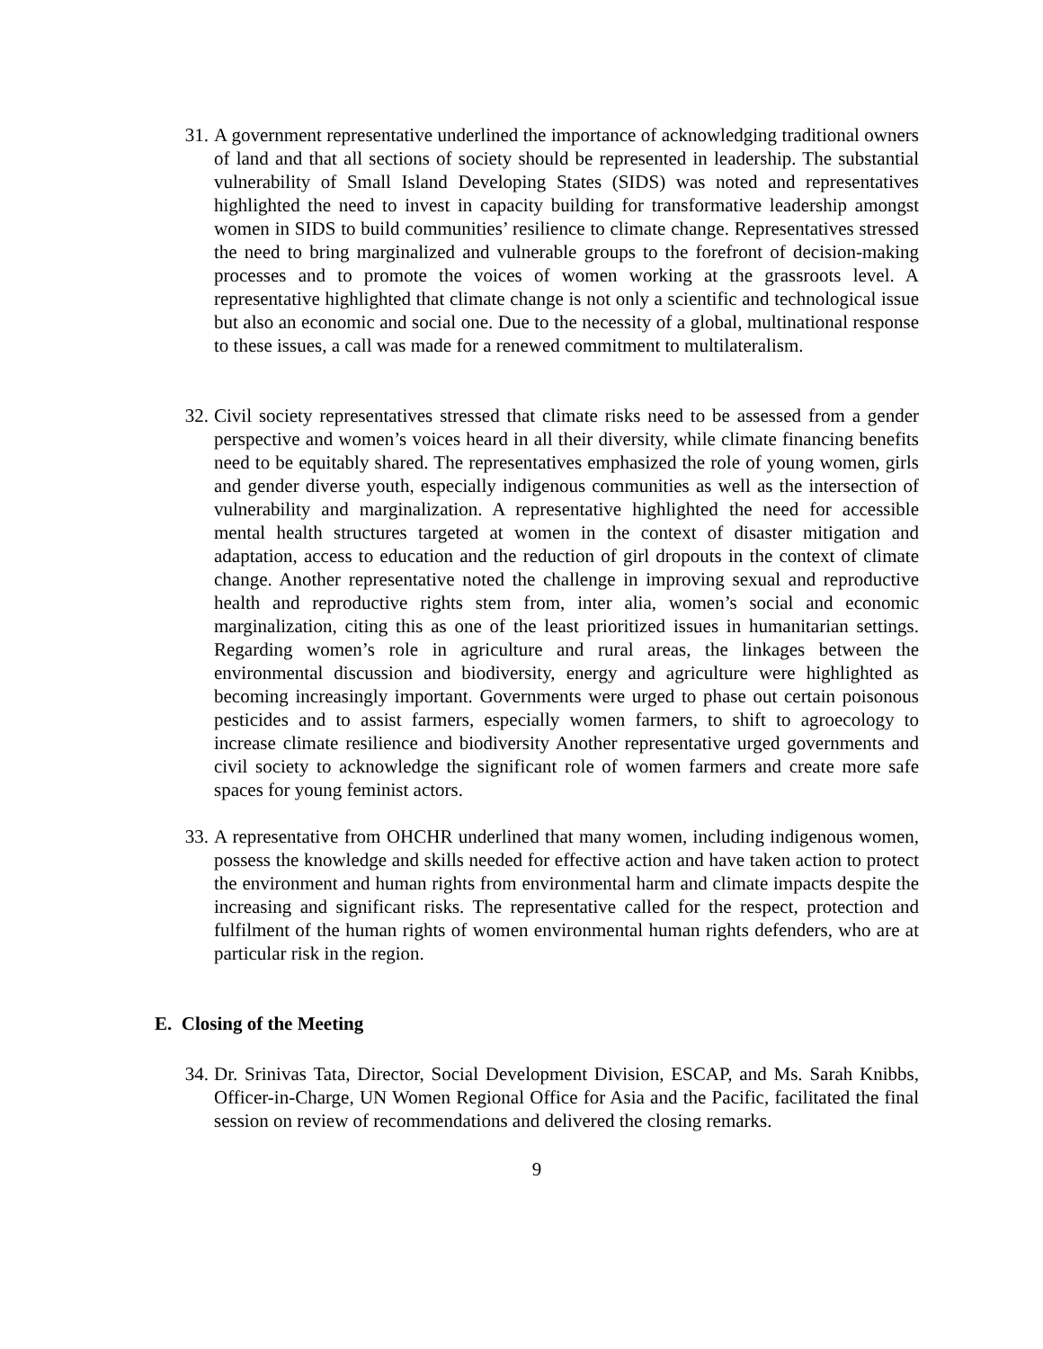31. A government representative underlined the importance of acknowledging traditional owners of land and that all sections of society should be represented in leadership. The substantial vulnerability of Small Island Developing States (SIDS) was noted and representatives highlighted the need to invest in capacity building for transformative leadership amongst women in SIDS to build communities’ resilience to climate change. Representatives stressed the need to bring marginalized and vulnerable groups to the forefront of decision-making processes and to promote the voices of women working at the grassroots level. A representative highlighted that climate change is not only a scientific and technological issue but also an economic and social one. Due to the necessity of a global, multinational response to these issues, a call was made for a renewed commitment to multilateralism.
32. Civil society representatives stressed that climate risks need to be assessed from a gender perspective and women’s voices heard in all their diversity, while climate financing benefits need to be equitably shared. The representatives emphasized the role of young women, girls and gender diverse youth, especially indigenous communities as well as the intersection of vulnerability and marginalization. A representative highlighted the need for accessible mental health structures targeted at women in the context of disaster mitigation and adaptation, access to education and the reduction of girl dropouts in the context of climate change. Another representative noted the challenge in improving sexual and reproductive health and reproductive rights stem from, inter alia, women’s social and economic marginalization, citing this as one of the least prioritized issues in humanitarian settings. Regarding women’s role in agriculture and rural areas, the linkages between the environmental discussion and biodiversity, energy and agriculture were highlighted as becoming increasingly important. Governments were urged to phase out certain poisonous pesticides and to assist farmers, especially women farmers, to shift to agroecology to increase climate resilience and biodiversity Another representative urged governments and civil society to acknowledge the significant role of women farmers and create more safe spaces for young feminist actors.
33. A representative from OHCHR underlined that many women, including indigenous women, possess the knowledge and skills needed for effective action and have taken action to protect the environment and human rights from environmental harm and climate impacts despite the increasing and significant risks. The representative called for the respect, protection and fulfilment of the human rights of women environmental human rights defenders, who are at particular risk in the region.
E. Closing of the Meeting
34. Dr. Srinivas Tata, Director, Social Development Division, ESCAP, and Ms. Sarah Knibbs, Officer-in-Charge, UN Women Regional Office for Asia and the Pacific, facilitated the final session on review of recommendations and delivered the closing remarks.
9